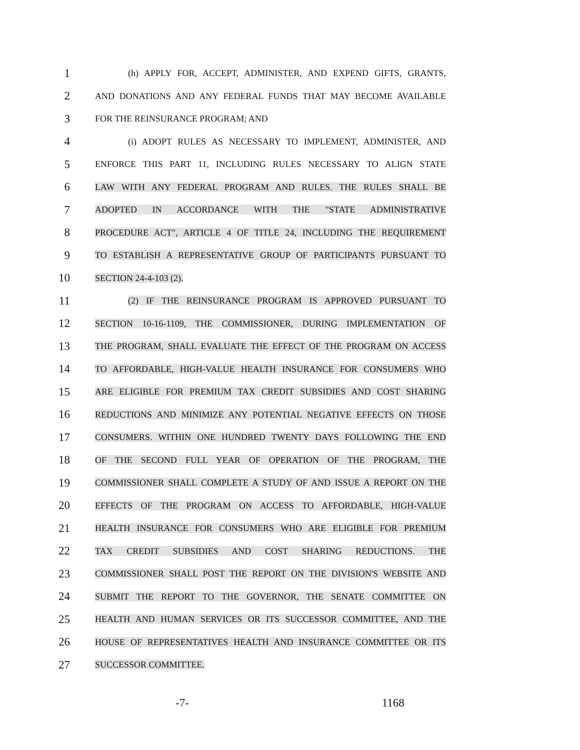1
(h) APPLY FOR, ACCEPT, ADMINISTER, AND EXPEND GIFTS, GRANTS,
2
AND DONATIONS AND ANY FEDERAL FUNDS THAT MAY BECOME AVAILABLE
3
FOR THE REINSURANCE PROGRAM; AND
4
(i) ADOPT RULES AS NECESSARY TO IMPLEMENT, ADMINISTER, AND
5
ENFORCE THIS PART 11, INCLUDING RULES NECESSARY TO ALIGN STATE
6
LAW WITH ANY FEDERAL PROGRAM AND RULES. THE RULES SHALL BE
7
ADOPTED IN ACCORDANCE WITH THE "STATE ADMINISTRATIVE
8
PROCEDURE ACT", ARTICLE 4 OF TITLE 24, INCLUDING THE REQUIREMENT
9
TO ESTABLISH A REPRESENTATIVE GROUP OF PARTICIPANTS PURSUANT TO
10
SECTION 24-4-103 (2).
11
(2) IF THE REINSURANCE PROGRAM IS APPROVED PURSUANT TO
12
SECTION 10-16-1109, THE COMMISSIONER, DURING IMPLEMENTATION OF
13
THE PROGRAM, SHALL EVALUATE THE EFFECT OF THE PROGRAM ON ACCESS
14
TO AFFORDABLE, HIGH-VALUE HEALTH INSURANCE FOR CONSUMERS WHO
15
ARE ELIGIBLE FOR PREMIUM TAX CREDIT SUBSIDIES AND COST SHARING
16
REDUCTIONS AND MINIMIZE ANY POTENTIAL NEGATIVE EFFECTS ON THOSE
17
CONSUMERS. WITHIN ONE HUNDRED TWENTY DAYS FOLLOWING THE END
18
OF THE SECOND FULL YEAR OF OPERATION OF THE PROGRAM, THE
19
COMMISSIONER SHALL COMPLETE A STUDY OF AND ISSUE A REPORT ON THE
20
EFFECTS OF THE PROGRAM ON ACCESS TO AFFORDABLE, HIGH-VALUE
21
HEALTH INSURANCE FOR CONSUMERS WHO ARE ELIGIBLE FOR PREMIUM
22
TAX CREDIT SUBSIDIES AND COST SHARING REDUCTIONS. THE
23
COMMISSIONER SHALL POST THE REPORT ON THE DIVISION'S WEBSITE AND
24
SUBMIT THE REPORT TO THE GOVERNOR, THE SENATE COMMITTEE ON
25
HEALTH AND HUMAN SERVICES OR ITS SUCCESSOR COMMITTEE, AND THE
26
HOUSE OF REPRESENTATIVES HEALTH AND INSURANCE COMMITTEE OR ITS
27
SUCCESSOR COMMITTEE.
-7- 1168